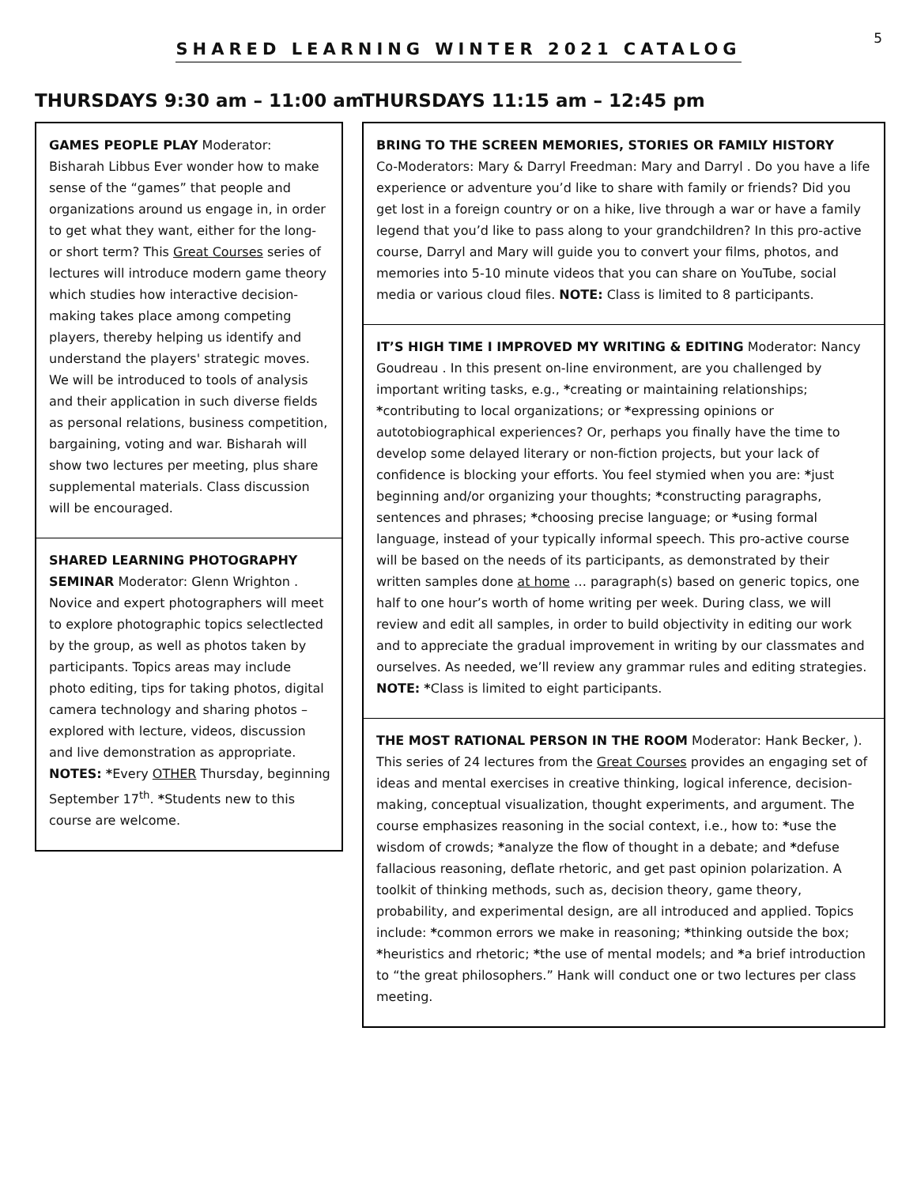5
SHARED LEARNING WINTER 2021 CATALOG
THURSDAYS 9:30 am – 11:00 am
GAMES PEOPLE PLAY Moderator: Bisharah Libbus Ever wonder how to make sense of the “games” that people and organizations around us engage in, in order to get what they want, either for the long- or short term? This Great Courses series of lectures will introduce modern game theory which studies how interactive decision-making takes place among competing players, thereby helping us identify and understand the players' strategic moves. We will be introduced to tools of analysis and their application in such diverse fields as personal relations, business competition, bargaining, voting and war. Bisharah will show two lectures per meeting, plus share supplemental materials. Class discussion will be encouraged.
SHARED LEARNING PHOTOGRAPHY SEMINAR Moderator: Glenn Wrighton . Novice and expert photographers will meet to explore photographic topics selectlected by the group, as well as photos taken by participants. Topics areas may include photo editing, tips for taking photos, digital camera technology and sharing photos – explored with lecture, videos, discussion and live demonstration as appropriate. NOTES: *Every OTHER Thursday, beginning September 17<sup>th</sup>. *Students new to this course are welcome.
THURSDAYS 11:15 am – 12:45 pm
BRING TO THE SCREEN MEMORIES, STORIES OR FAMILY HISTORY
Co-Moderators: Mary & Darryl Freedman: Mary and Darryl . Do you have a life experience or adventure you’d like to share with family or friends? Did you get lost in a foreign country or on a hike, live through a war or have a family legend that you’d like to pass along to your grandchildren? In this pro-active course, Darryl and Mary will guide you to convert your films, photos, and memories into 5-10 minute videos that you can share on YouTube, social media or various cloud files. NOTE: Class is limited to 8 participants.
IT’S HIGH TIME I IMPROVED MY WRITING & EDITING Moderator: Nancy Goudreau . In this present on-line environment, are you challenged by important writing tasks, e.g., *creating or maintaining relationships; *contributing to local organizations; or *expressing opinions or autotobiographical experiences? Or, perhaps you finally have the time to develop some delayed literary or non-fiction projects, but your lack of confidence is blocking your efforts. You feel stymied when you are: *just beginning and/or organizing your thoughts; *constructing paragraphs, sentences and phrases; *choosing precise language; or *using formal language, instead of your typically informal speech. This pro-active course will be based on the needs of its participants, as demonstrated by their written samples done at home … paragraph(s) based on generic topics, one half to one hour’s worth of home writing per week. During class, we will review and edit all samples, in order to build objectivity in editing our work and to appreciate the gradual improvement in writing by our classmates and ourselves. As needed, we’ll review any grammar rules and editing strategies. NOTE: *Class is limited to eight participants.
THE MOST RATIONAL PERSON IN THE ROOM Moderator: Hank Becker, ). This series of 24 lectures from the Great Courses provides an engaging set of ideas and mental exercises in creative thinking, logical inference, decision-making, conceptual visualization, thought experiments, and argument. The course emphasizes reasoning in the social context, i.e., how to: *use the wisdom of crowds; *analyze the flow of thought in a debate; and *defuse fallacious reasoning, deflate rhetoric, and get past opinion polarization. A toolkit of thinking methods, such as, decision theory, game theory, probability, and experimental design, are all introduced and applied. Topics include: *common errors we make in reasoning; *thinking outside the box; *heuristics and rhetoric; *the use of mental models; and *a brief introduction to “the great philosophers.” Hank will conduct one or two lectures per class meeting.